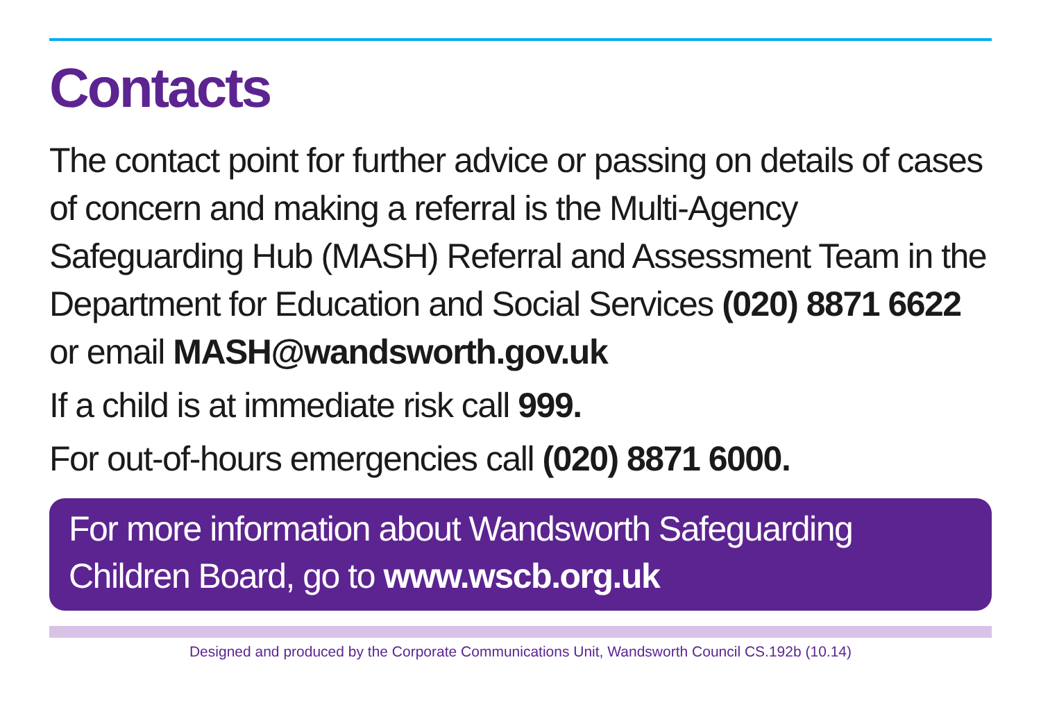Contacts
The contact point for further advice or passing on details of cases of concern and making a referral is the Multi-Agency Safeguarding Hub (MASH) Referral and Assessment Team in the Department for Education and Social Services (020) 8871 6622 or email MASH@wandsworth.gov.uk
If a child is at immediate risk call 999.
For out-of-hours emergencies call (020) 8871 6000.
For more information about Wandsworth Safeguarding Children Board, go to www.wscb.org.uk
Designed and produced by the Corporate Communications Unit, Wandsworth Council CS.192b (10.14)